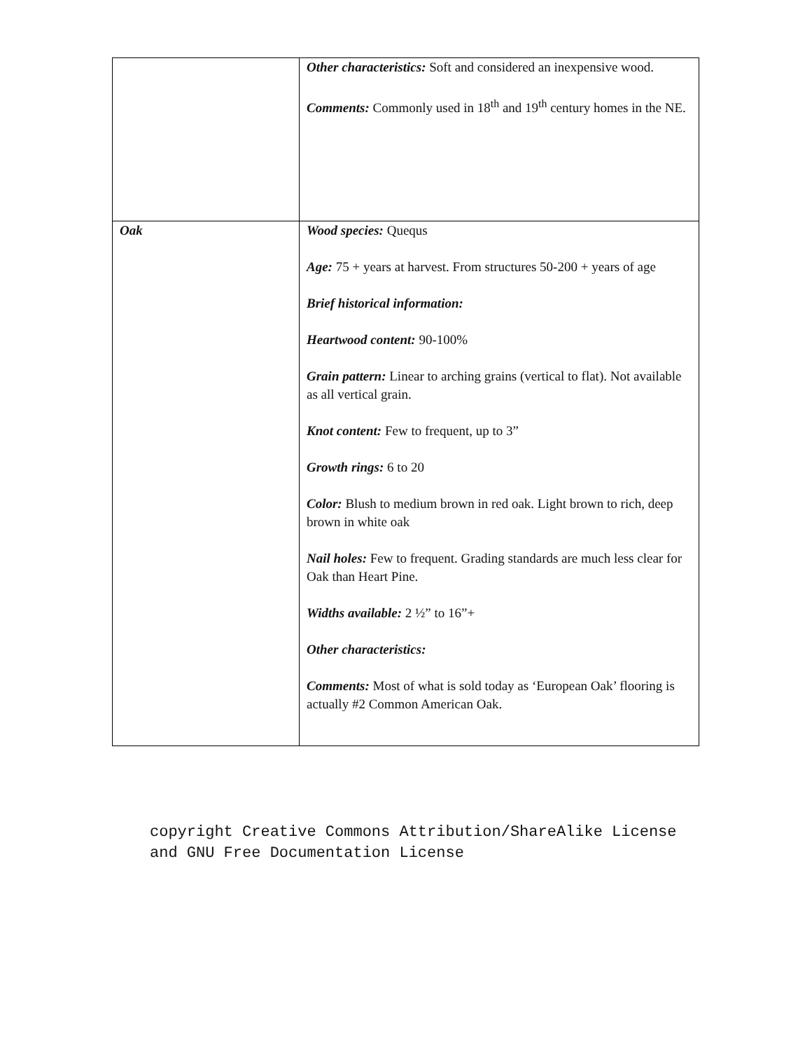| | Other characteristics: Soft and considered an inexpensive wood. Comments: Commonly used in 18<sup>th</sup> and 19<sup>th</sup> century homes in the NE. |
| Oak | Wood species: Quequs Age: 75 + years at harvest. From structures 50-200 + years of age Brief historical information: Heartwood content: 90-100% Grain pattern: Linear to arching grains (vertical to flat). Not available as all vertical grain. Knot content: Few to frequent, up to 3” Growth rings: 6 to 20 Color: Blush to medium brown in red oak. Light brown to rich, deep brown in white oak Nail holes: Few to frequent. Grading standards are much less clear for Oak than Heart Pine. Widths available: 2 ½” to 16”+ Other characteristics: Comments: Most of what is sold today as ‘European Oak’ flooring is actually #2 Common American Oak. |
copyright Creative Commons Attribution/ShareAlike License
and GNU Free Documentation License